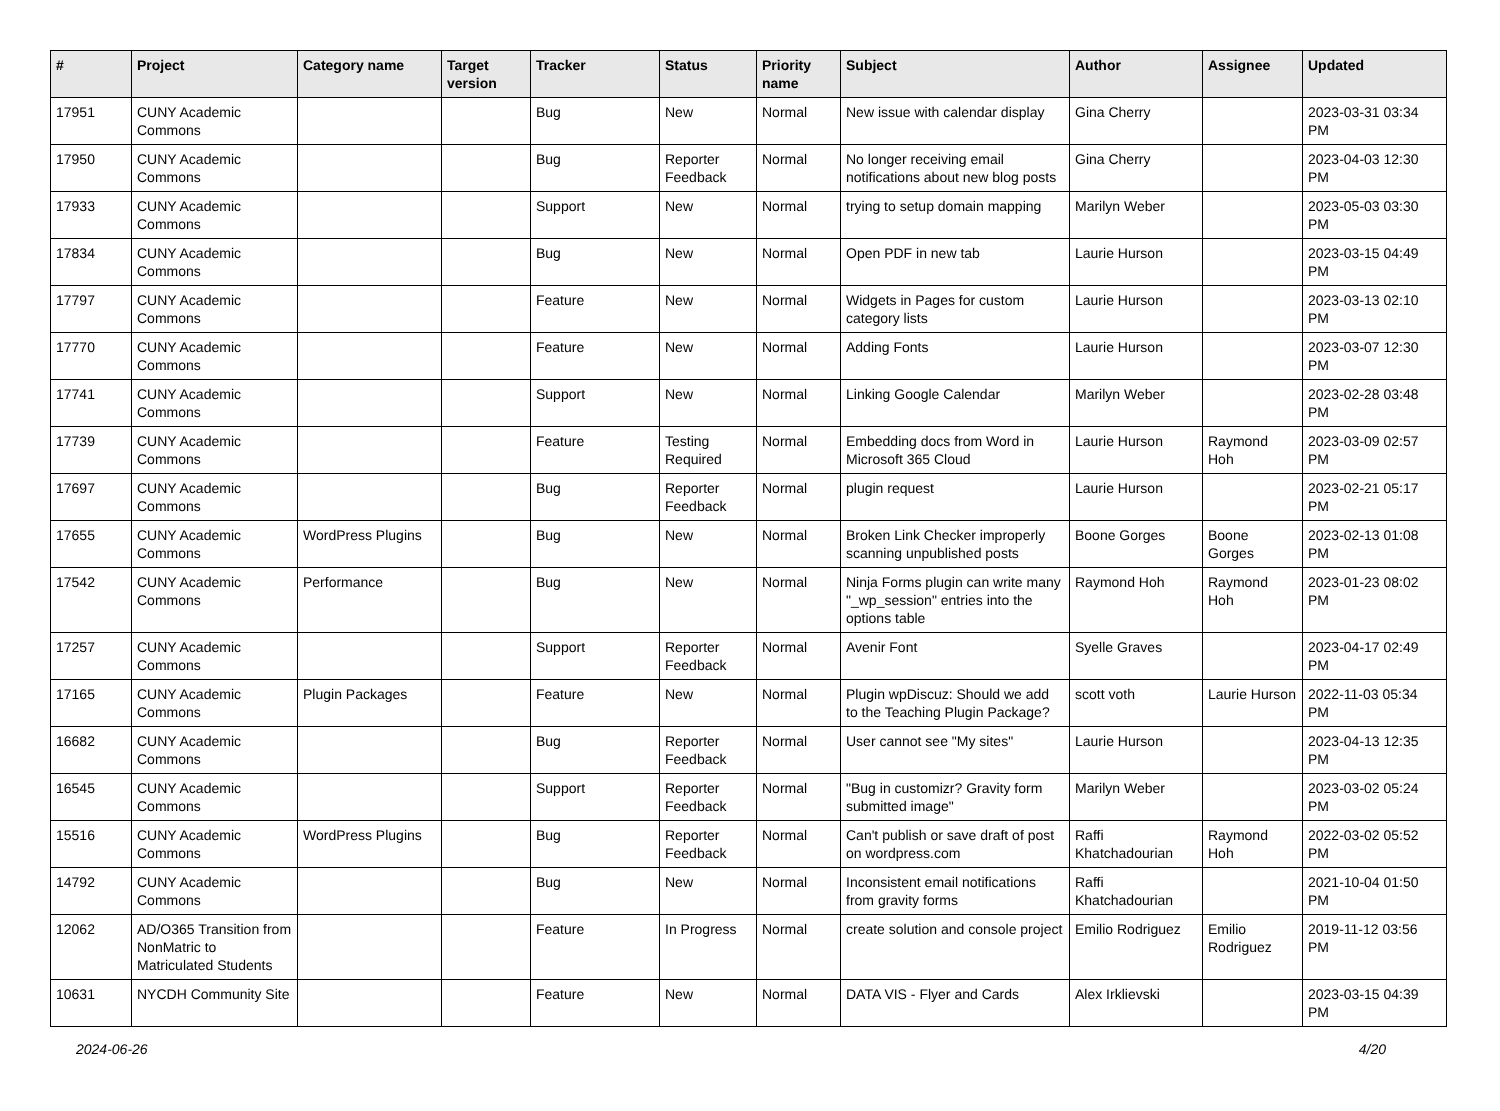| # | Project | Category name | Target version | Tracker | Status | Priority name | Subject | Author | Assignee | Updated |
| --- | --- | --- | --- | --- | --- | --- | --- | --- | --- | --- |
| 17951 | CUNY Academic Commons | | | Bug | New | Normal | New issue with calendar display | Gina Cherry | | 2023-03-31 03:34 PM |
| 17950 | CUNY Academic Commons | | | Bug | Reporter Feedback | Normal | No longer receiving email notifications about new blog posts | Gina Cherry | | 2023-04-03 12:30 PM |
| 17933 | CUNY Academic Commons | | | Support | New | Normal | trying to setup domain mapping | Marilyn Weber | | 2023-05-03 03:30 PM |
| 17834 | CUNY Academic Commons | | | Bug | New | Normal | Open PDF in new tab | Laurie Hurson | | 2023-03-15 04:49 PM |
| 17797 | CUNY Academic Commons | | | Feature | New | Normal | Widgets in Pages for custom category lists | Laurie Hurson | | 2023-03-13 02:10 PM |
| 17770 | CUNY Academic Commons | | | Feature | New | Normal | Adding Fonts | Laurie Hurson | | 2023-03-07 12:30 PM |
| 17741 | CUNY Academic Commons | | | Support | New | Normal | Linking Google Calendar | Marilyn Weber | | 2023-02-28 03:48 PM |
| 17739 | CUNY Academic Commons | | | Feature | Testing Required | Normal | Embedding docs from Word in Microsoft 365 Cloud | Laurie Hurson | Raymond Hoh | 2023-03-09 02:57 PM |
| 17697 | CUNY Academic Commons | | | Bug | Reporter Feedback | Normal | plugin request | Laurie Hurson | | 2023-02-21 05:17 PM |
| 17655 | CUNY Academic Commons | WordPress Plugins | | Bug | New | Normal | Broken Link Checker improperly scanning unpublished posts | Boone Gorges | Boone Gorges | 2023-02-13 01:08 PM |
| 17542 | CUNY Academic Commons | Performance | | Bug | New | Normal | Ninja Forms plugin can write many "_wp_session" entries into the options table | Raymond Hoh | Raymond Hoh | 2023-01-23 08:02 PM |
| 17257 | CUNY Academic Commons | | | Support | Reporter Feedback | Normal | Avenir Font | Syelle Graves | | 2023-04-17 02:49 PM |
| 17165 | CUNY Academic Commons | Plugin Packages | | Feature | New | Normal | Plugin wpDiscuz: Should we add to the Teaching Plugin Package? | scott voth | Laurie Hurson | 2022-11-03 05:34 PM |
| 16682 | CUNY Academic Commons | | | Bug | Reporter Feedback | Normal | User cannot see "My sites" | Laurie Hurson | | 2023-04-13 12:35 PM |
| 16545 | CUNY Academic Commons | | | Support | Reporter Feedback | Normal | "Bug in customizr? Gravity form submitted image" | Marilyn Weber | | 2023-03-02 05:24 PM |
| 15516 | CUNY Academic Commons | WordPress Plugins | | Bug | Reporter Feedback | Normal | Can't publish or save draft of post on wordpress.com | Raffi Khatchadourian | Raymond Hoh | 2022-03-02 05:52 PM |
| 14792 | CUNY Academic Commons | | | Bug | New | Normal | Inconsistent email notifications from gravity forms | Raffi Khatchadourian | | 2021-10-04 01:50 PM |
| 12062 | AD/O365 Transition from NonMatric to Matriculated Students | | | Feature | In Progress | Normal | create solution and console project | Emilio Rodriguez | Emilio Rodriguez | 2019-11-12 03:56 PM |
| 10631 | NYCDH Community Site | | | Feature | New | Normal | DATA VIS - Flyer and Cards | Alex Irklievski | | 2023-03-15 04:39 PM |
2024-06-26 4/20